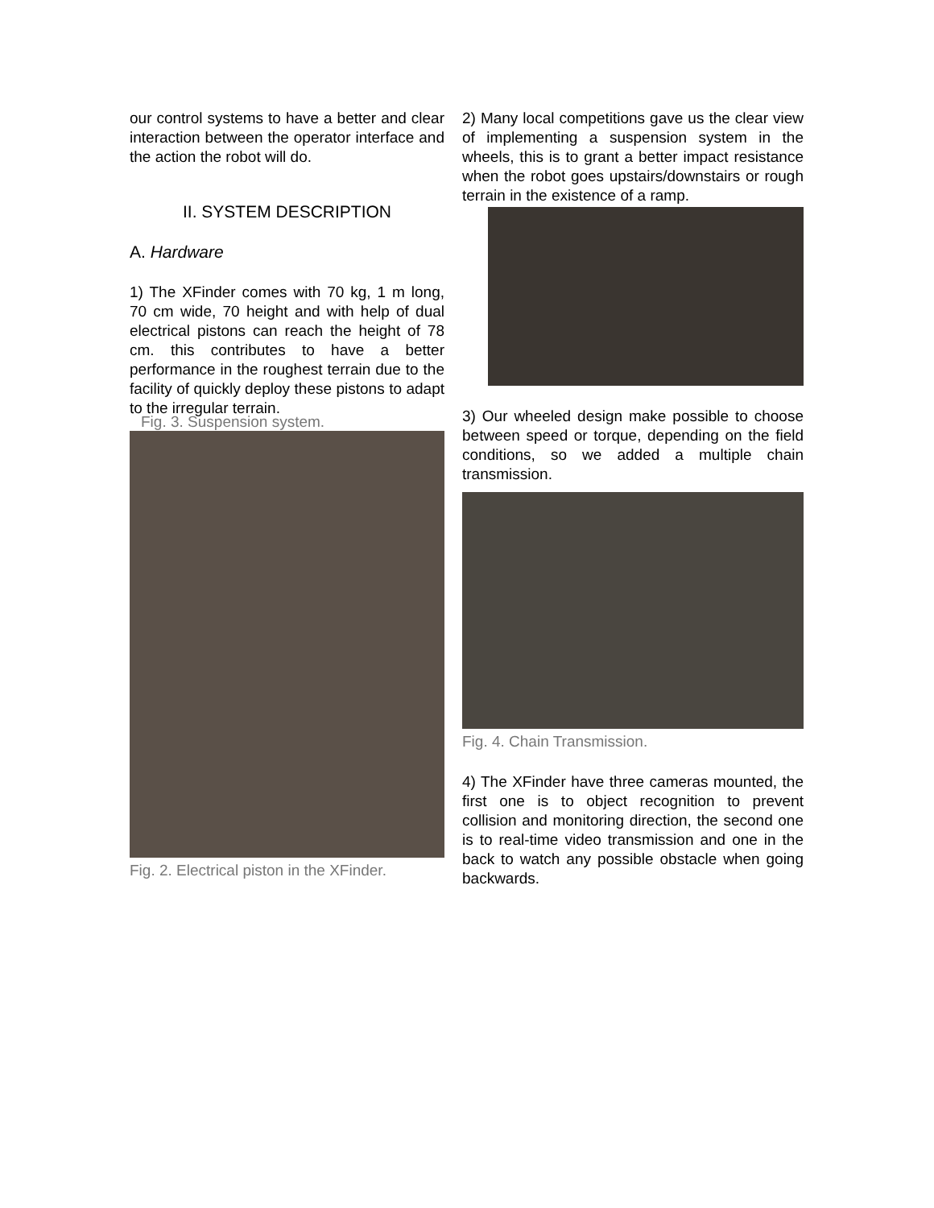our control systems to have a better and clear interaction between the operator interface and the action the robot will do.
II. SYSTEM DESCRIPTION
A. Hardware
1) The XFinder comes with 70 kg, 1 m long, 70 cm wide, 70 height and with help of dual electrical pistons can reach the height of 78 cm. this contributes to have a better performance in the roughest terrain due to the facility of quickly deploy these pistons to adapt to the irregular terrain.
Fig. 3. Suspension system.
Fig. 2. Electrical piston in the XFinder.
2) Many local competitions gave us the clear view of implementing a suspension system in the wheels, this is to grant a better impact resistance when the robot goes upstairs/downstairs or rough terrain in the existence of a ramp.
3) Our wheeled design make possible to choose between speed or torque, depending on the field conditions, so we added a multiple chain transmission.
Fig. 4. Chain Transmission.
4) The XFinder have three cameras mounted, the first one is to object recognition to prevent collision and monitoring direction, the second one is to real-time video transmission and one in the back to watch any possible obstacle when going backwards.